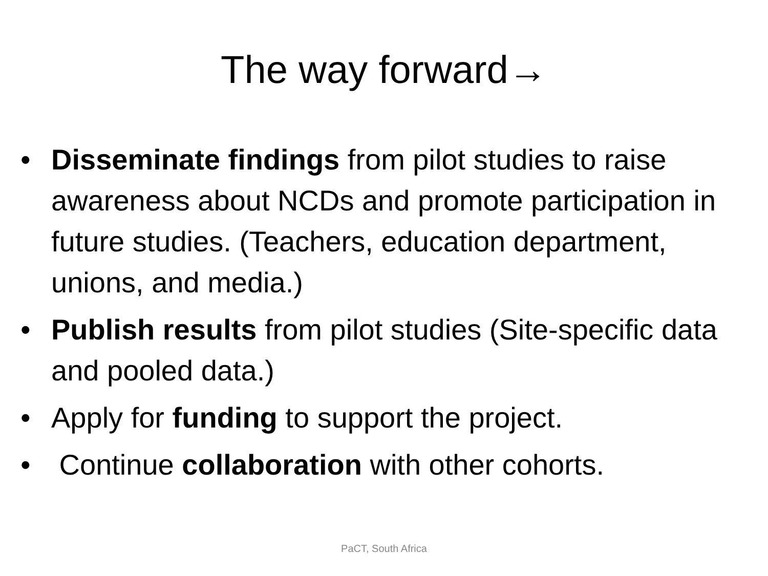The way forward→
• Disseminate findings from pilot studies to raise awareness about NCDs and promote participation in future studies. (Teachers, education department, unions, and media.)
• Publish results from pilot studies (Site-specific data and pooled data.)
• Apply for funding to support the project.
• Continue collaboration with other cohorts.
PaCT, South Africa